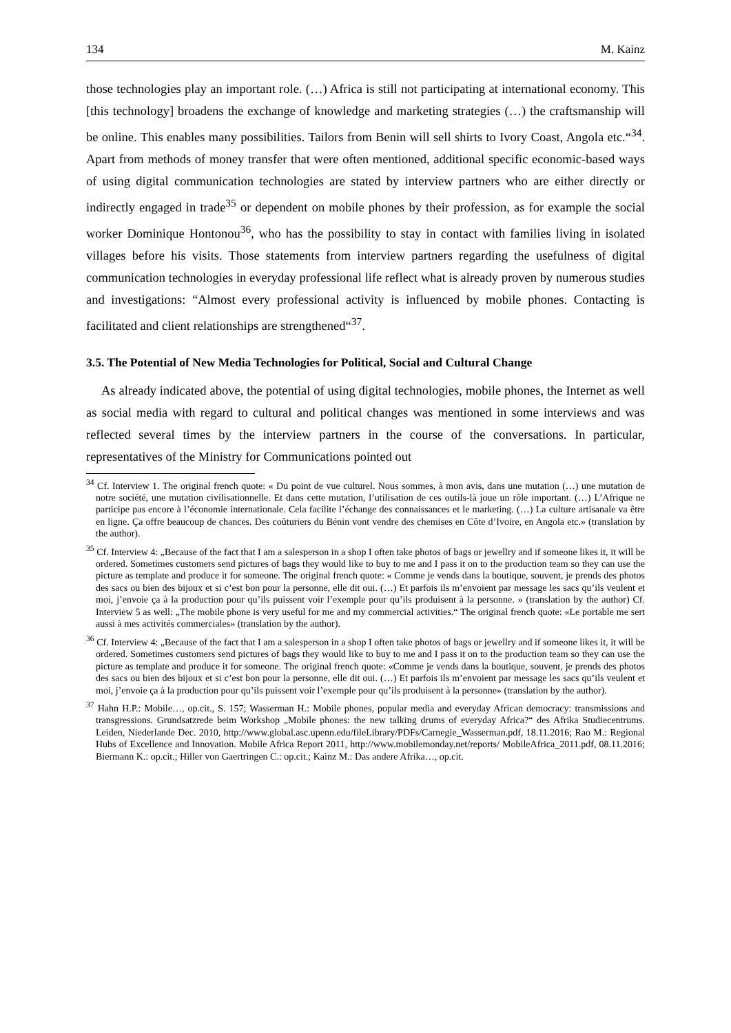134 M. Kainz
those technologies play an important role. (…) Africa is still not participating at international economy. This [this technology] broadens the exchange of knowledge and marketing strategies (…) the craftsmanship will be online. This enables many possibilities. Tailors from Benin will sell shirts to Ivory Coast, Angola etc.“<sup>34</sup>. Apart from methods of money transfer that were often mentioned, additional specific economic-based ways of using digital communication technologies are stated by interview partners who are either directly or indirectly engaged in trade<sup>35</sup> or dependent on mobile phones by their profession, as for example the social worker Dominique Hontonou<sup>36</sup>, who has the possibility to stay in contact with families living in isolated villages before his visits. Those statements from interview partners regarding the usefulness of digital communication technologies in everyday professional life reflect what is already proven by numerous studies and investigations: “Almost every professional activity is influenced by mobile phones. Contacting is facilitated and client relationships are strengthened“<sup>37</sup>.
3.5. The Potential of New Media Technologies for Political, Social and Cultural Change
As already indicated above, the potential of using digital technologies, mobile phones, the Internet as well as social media with regard to cultural and political changes was mentioned in some interviews and was reflected several times by the interview partners in the course of the conversations. In particular, representatives of the Ministry for Communications pointed out
<sup>34</sup> Cf. Interview 1. The original french quote: « Du point de vue culturel. Nous sommes, à mon avis, dans une mutation (…) une mutation de notre société, une mutation civilisationnelle. Et dans cette mutation, l’utilisation de ces outils-là joue un rôle important. (…) L’Afrique ne participe pas encore à l’économie internationale. Cela facilite l’échange des connaissances et le marketing. (…) La culture artisanale va être en ligne. Ça offre beaucoup de chances. Des coûturiers du Bénin vont vendre des chemises en Côte d’Ivoire, en Angola etc.» (translation by the author).
<sup>35</sup> Cf. Interview 4: „Because of the fact that I am a salesperson in a shop I often take photos of bags or jewellry and if someone likes it, it will be ordered. Sometimes customers send pictures of bags they would like to buy to me and I pass it on to the production team so they can use the picture as template and produce it for someone. The original french quote: « Comme je vends dans la boutique, souvent, je prends des photos des sacs ou bien des bijoux et si c’est bon pour la personne, elle dit oui. (…) Et parfois ils m’envoient par message les sacs qu’ils veulent et moi, j’envoie ça à la production pour qu’ils puissent voir l’exemple pour qu’ils produisent à la personne. » (translation by the author) Cf. Interview 5 as well: „The mobile phone is very useful for me and my commercial activities.“ The original french quote: «Le portable me sert aussi à mes activités commerciales» (translation by the author).
<sup>36</sup> Cf. Interview 4: „Because of the fact that I am a salesperson in a shop I often take photos of bags or jewellry and if someone likes it, it will be ordered. Sometimes customers send pictures of bags they would like to buy to me and I pass it on to the production team so they can use the picture as template and produce it for someone. The original french quote: «Comme je vends dans la boutique, souvent, je prends des photos des sacs ou bien des bijoux et si c’est bon pour la personne, elle dit oui. (…) Et parfois ils m’envoient par message les sacs qu’ils veulent et moi, j’envoie ça à la production pour qu’ils puissent voir l’exemple pour qu’ils produisent à la personne» (translation by the author).
<sup>37</sup> Hahn H.P.: Mobile…, op.cit., S. 157; Wasserman H.: Mobile phones, popular media and everyday African democracy: transmissions and transgressions. Grundsatzrede beim Workshop „Mobile phones: the new talking drums of everyday Africa?“ des Afrika Studiecentrums. Leiden, Niederlande Dec. 2010, http://www.global.asc.upenn.edu/fileLibrary/PDFs/Carnegie_Wasserman.pdf, 18.11.2016; Rao M.: Regional Hubs of Excellence and Innovation. Mobile Africa Report 2011, http://www.mobilemonday.net/reports/ MobileAfrica_2011.pdf, 08.11.2016; Biermann K.: op.cit.; Hiller von Gaertringen C.: op.cit.; Kainz M.: Das andere Afrika…, op.cit.